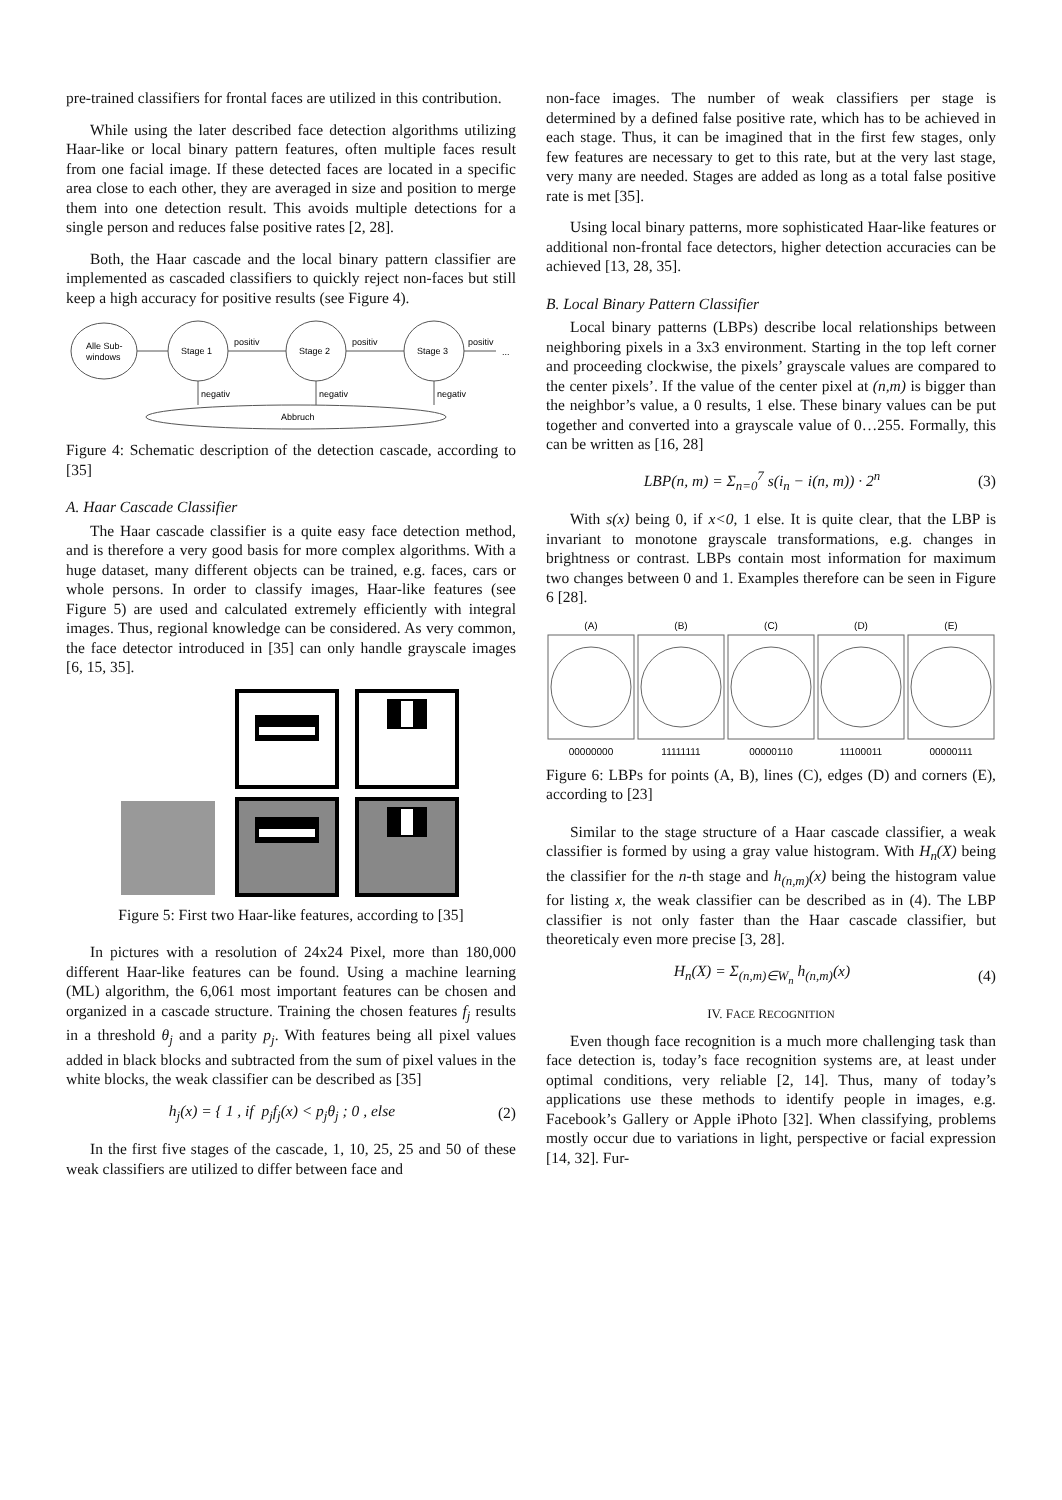pre-trained classifiers for frontal faces are utilized in this contribution.
While using the later described face detection algorithms utilizing Haar-like or local binary pattern features, often multiple faces result from one facial image. If these detected faces are located in a specific area close to each other, they are averaged in size and position to merge them into one detection result. This avoids multiple detections for a single person and reduces false positive rates [2, 28].
Both, the Haar cascade and the local binary pattern classifier are implemented as cascaded classifiers to quickly reject non-faces but still keep a high accuracy for positive results (see Figure 4).
Alle Sub-
windows
Stage 1
Stage 2
Stage 3
positiv
positiv
positiv
...
negativ
negativ
negativ
Abbruch
Figure 4: Schematic description of the detection cascade, according to [35]
A. Haar Cascade Classifier
The Haar cascade classifier is a quite easy face detection method, and is therefore a very good basis for more complex algorithms. With a huge dataset, many different objects can be trained, e.g. faces, cars or whole persons. In order to classify images, Haar-like features (see Figure 5) are used and calculated extremely efficiently with integral images. Thus, regional knowledge can be considered. As very common, the face detector introduced in [35] can only handle grayscale images [6, 15, 35].
Figure 5: First two Haar-like features, according to [35]
In pictures with a resolution of 24x24 Pixel, more than 180,000 different Haar-like features can be found. Using a machine learning (ML) algorithm, the 6,061 most important features can be chosen and organized in a cascade structure. Training the chosen features f<sub>j</sub> results in a threshold θ<sub>j</sub> and a parity p<sub>j</sub>. With features being all pixel values added in black blocks and subtracted from the sum of pixel values in the white blocks, the weak classifier can be described as [35]
h<sub>j</sub>(x) = { 1 , if p<sub>j</sub>f<sub>j</sub>(x) < p<sub>j</sub>θ<sub>j</sub> ; 0 , else (2)
In the first five stages of the cascade, 1, 10, 25, 25 and 50 of these weak classifiers are utilized to differ between face and
non-face images. The number of weak classifiers per stage is determined by a defined false positive rate, which has to be achieved in each stage. Thus, it can be imagined that in the first few stages, only few features are necessary to get to this rate, but at the very last stage, very many are needed. Stages are added as long as a total false positive rate is met [35].
Using local binary patterns, more sophisticated Haar-like features or additional non-frontal face detectors, higher detection accuracies can be achieved [13, 28, 35].
B. Local Binary Pattern Classifier
Local binary patterns (LBPs) describe local relationships between neighboring pixels in a 3x3 environment. Starting in the top left corner and proceeding clockwise, the pixels’ grayscale values are compared to the center pixels’. If the value of the center pixel at (n,m) is bigger than the neighbor’s value, a 0 results, 1 else. These binary values can be put together and converted into a grayscale value of 0…255. Formally, this can be written as [16, 28]
LBP(n, m) = Σ<sub>n=0</sub><sup>7</sup> s(i<sub>n</sub> − i(n, m)) · 2<sup>n</sup> (3)
With s(x) being 0, if x<0, 1 else. It is quite clear, that the LBP is invariant to monotone grayscale transformations, e.g. changes in brightness or contrast. LBPs contain most information for maximum two changes between 0 and 1. Examples therefore can be seen in Figure 6 [28].
(A)
(B)
(C)
(D)
(E)
00000000
11111111
00000110
11100011
00000111
Figure 6: LBPs for points (A, B), lines (C), edges (D) and corners (E), according to [23]
Similar to the stage structure of a Haar cascade classifier, a weak classifier is formed by using a gray value histogram. With H<sub>n</sub>(X) being the classifier for the n-th stage and h<sub>(n,m)</sub>(x) being the histogram value for listing x, the weak classifier can be described as in (4). The LBP classifier is not only faster than the Haar cascade classifier, but theoreticaly even more precise [3, 28].
H<sub>n</sub>(X) = Σ<sub>(n,m)∈W<sub>n</sub></sub> h<sub>(n,m)</sub>(x) (4)
IV. FACE RECOGNITION
Even though face recognition is a much more challenging task than face detection is, today’s face recognition systems are, at least under optimal conditions, very reliable [2, 14]. Thus, many of today’s applications use these methods to identify people in images, e.g. Facebook’s Gallery or Apple iPhoto [32]. When classifying, problems mostly occur due to variations in light, perspective or facial expression [14, 32]. Fur-